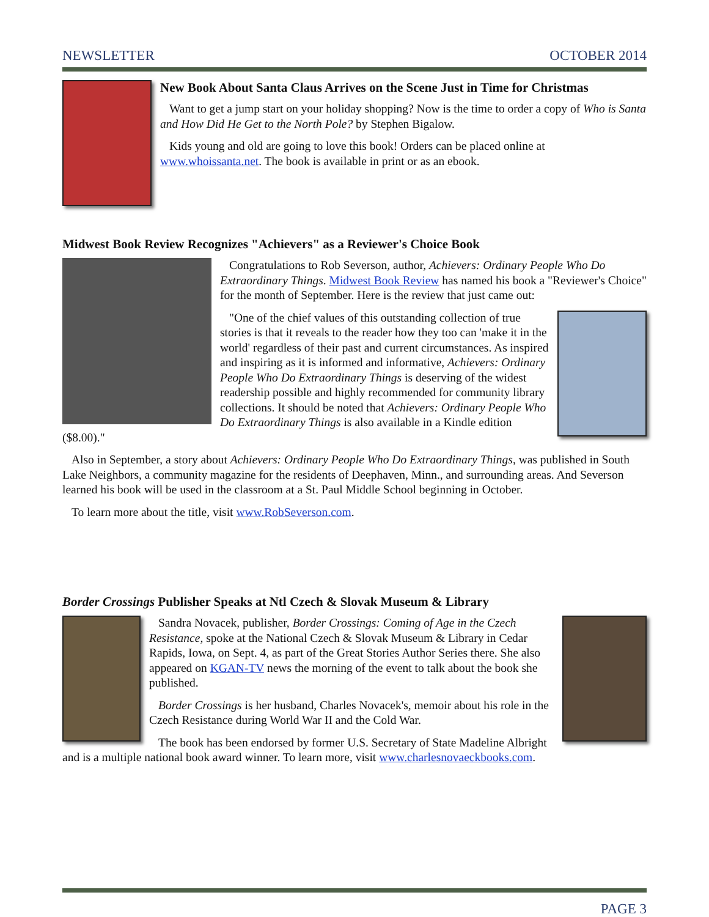NEWSLETTER OCTOBER 2014
New Book About Santa Claus Arrives on the Scene Just in Time for Christmas
Want to get a jump start on your holiday shopping? Now is the time to order a copy of Who is Santa and How Did He Get to the North Pole? by Stephen Bigalow.
Kids young and old are going to love this book! Orders can be placed online at www.whoissanta.net. The book is available in print or as an ebook.
Midwest Book Review Recognizes "Achievers" as a Reviewer's Choice Book
Congratulations to Rob Severson, author, Achievers: Ordinary People Who Do Extraordinary Things. Midwest Book Review has named his book a "Reviewer's Choice" for the month of September. Here is the review that just came out:
"One of the chief values of this outstanding collection of true stories is that it reveals to the reader how they too can 'make it in the world' regardless of their past and current circumstances. As inspired and inspiring as it is informed and informative, Achievers: Ordinary People Who Do Extraordinary Things is deserving of the widest readership possible and highly recommended for community library collections. It should be noted that Achievers: Ordinary People Who Do Extraordinary Things is also available in a Kindle edition ($8.00)."
Also in September, a story about Achievers: Ordinary People Who Do Extraordinary Things, was published in South Lake Neighbors, a community magazine for the residents of Deephaven, Minn., and surrounding areas. And Severson learned his book will be used in the classroom at a St. Paul Middle School beginning in October.
To learn more about the title, visit www.RobSeverson.com.
Border Crossings Publisher Speaks at Ntl Czech & Slovak Museum & Library
Sandra Novacek, publisher, Border Crossings: Coming of Age in the Czech Resistance, spoke at the National Czech & Slovak Museum & Library in Cedar Rapids, Iowa, on Sept. 4, as part of the Great Stories Author Series there. She also appeared on KGAN-TV news the morning of the event to talk about the book she published.
Border Crossings is her husband, Charles Novacek's, memoir about his role in the Czech Resistance during World War II and the Cold War.
The book has been endorsed by former U.S. Secretary of State Madeline Albright and is a multiple national book award winner. To learn more, visit www.charlesnovaeckbooks.com.
PAGE 3